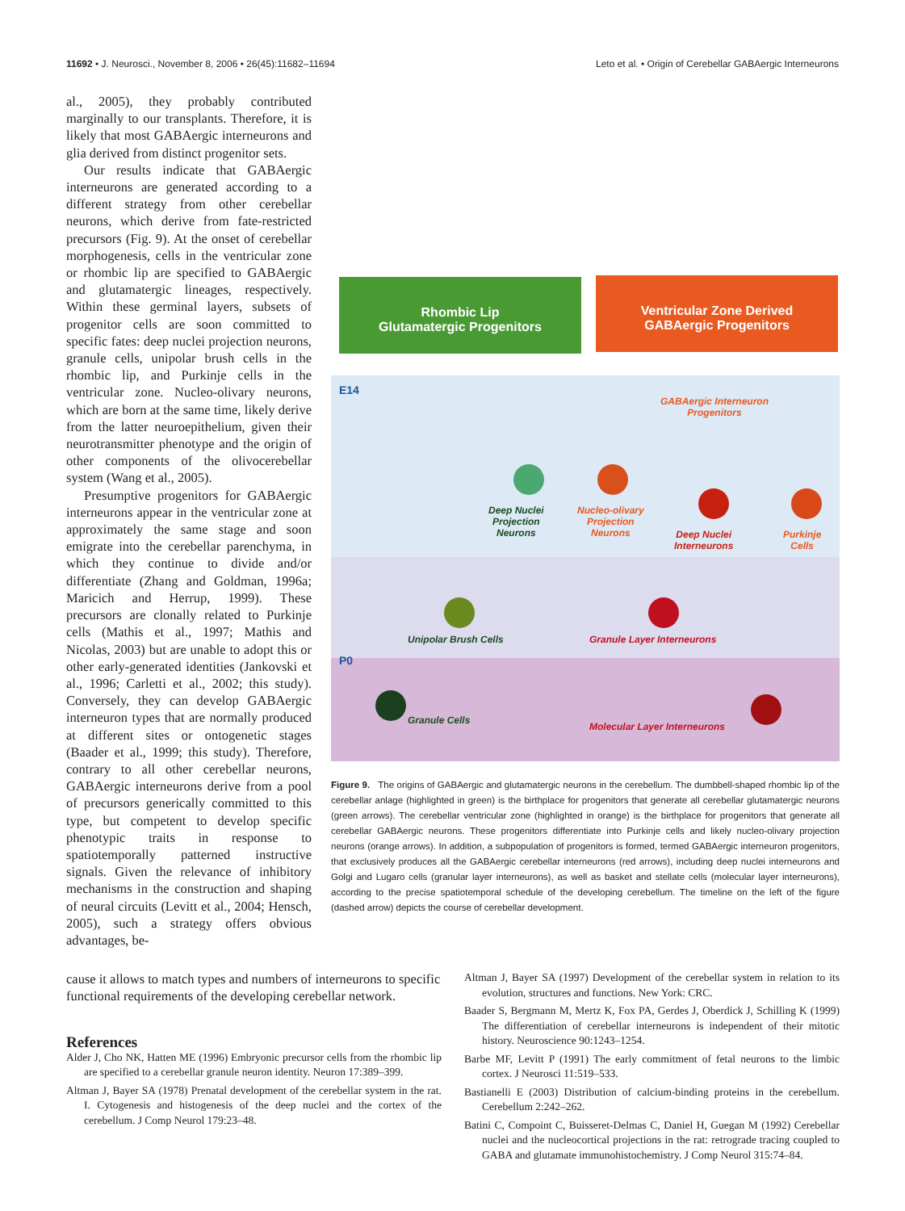11692 • J. Neurosci., November 8, 2006 • 26(45):11682–11694 Leto et al. • Origin of Cerebellar GABAergic Interneurons
al., 2005), they probably contributed marginally to our transplants. Therefore, it is likely that most GABAergic interneurons and glia derived from distinct progenitor sets.
Our results indicate that GABAergic interneurons are generated according to a different strategy from other cerebellar neurons, which derive from fate-restricted precursors (Fig. 9). At the onset of cerebellar morphogenesis, cells in the ventricular zone or rhombic lip are specified to GABAergic and glutamatergic lineages, respectively. Within these germinal layers, subsets of progenitor cells are soon committed to specific fates: deep nuclei projection neurons, granule cells, unipolar brush cells in the rhombic lip, and Purkinje cells in the ventricular zone. Nucleo-olivary neurons, which are born at the same time, likely derive from the latter neuroepithelium, given their neurotransmitter phenotype and the origin of other components of the olivocerebellar system (Wang et al., 2005).
Presumptive progenitors for GABAergic interneurons appear in the ventricular zone at approximately the same stage and soon emigrate into the cerebellar parenchyma, in which they continue to divide and/or differentiate (Zhang and Goldman, 1996a; Maricich and Herrup, 1999). These precursors are clonally related to Purkinje cells (Mathis et al., 1997; Mathis and Nicolas, 2003) but are unable to adopt this or other early-generated identities (Jankovski et al., 1996; Carletti et al., 2002; this study). Conversely, they can develop GABAergic interneuron types that are normally produced at different sites or ontogenetic stages (Baader et al., 1999; this study). Therefore, contrary to all other cerebellar neurons, GABAergic interneurons derive from a pool of precursors generically committed to this type, but competent to develop specific phenotypic traits in response to spatiotemporally patterned instructive signals. Given the relevance of inhibitory mechanisms in the construction and shaping of neural circuits (Levitt et al., 2004; Hensch, 2005), such a strategy offers obvious advantages, be-
Rhombic Lip
Glutamatergic Progenitors
Ventricular Zone Derived
GABAergic Progenitors
E14
P0
GABAergic Interneuron
Progenitors
Deep Nuclei
Projection
Neurons
Nucleo-olivary
Projection
Neurons
Deep Nuclei
Interneurons
Purkinje
Cells
Unipolar Brush Cells Granule Layer Interneurons
Granule Cells
Molecular Layer Interneurons
Figure 9. The origins of GABAergic and glutamatergic neurons in the cerebellum. The dumbbell-shaped rhombic lip of the cerebellar anlage (highlighted in green) is the birthplace for progenitors that generate all cerebellar glutamatergic neurons (green arrows). The cerebellar ventricular zone (highlighted in orange) is the birthplace for progenitors that generate all cerebellar GABAergic neurons. These progenitors differentiate into Purkinje cells and likely nucleo-olivary projection neurons (orange arrows). In addition, a subpopulation of progenitors is formed, termed GABAergic interneuron progenitors, that exclusively produces all the GABAergic cerebellar interneurons (red arrows), including deep nuclei interneurons and Golgi and Lugaro cells (granular layer interneurons), as well as basket and stellate cells (molecular layer interneurons), according to the precise spatiotemporal schedule of the developing cerebellum. The timeline on the left of the figure (dashed arrow) depicts the course of cerebellar development.
cause it allows to match types and numbers of interneurons to specific functional requirements of the developing cerebellar network.
References
Alder J, Cho NK, Hatten ME (1996) Embryonic precursor cells from the rhombic lip are specified to a cerebellar granule neuron identity. Neuron 17:389–399.
Altman J, Bayer SA (1978) Prenatal development of the cerebellar system in the rat. I. Cytogenesis and histogenesis of the deep nuclei and the cortex of the cerebellum. J Comp Neurol 179:23–48.
Altman J, Bayer SA (1997) Development of the cerebellar system in relation to its evolution, structures and functions. New York: CRC.
Baader S, Bergmann M, Mertz K, Fox PA, Gerdes J, Oberdick J, Schilling K (1999) The differentiation of cerebellar interneurons is independent of their mitotic history. Neuroscience 90:1243–1254.
Barbe MF, Levitt P (1991) The early commitment of fetal neurons to the limbic cortex. J Neurosci 11:519–533.
Bastianelli E (2003) Distribution of calcium-binding proteins in the cerebellum. Cerebellum 2:242–262.
Batini C, Compoint C, Buisseret-Delmas C, Daniel H, Guegan M (1992) Cerebellar nuclei and the nucleocortical projections in the rat: retrograde tracing coupled to GABA and glutamate immunohistochemistry. J Comp Neurol 315:74–84.